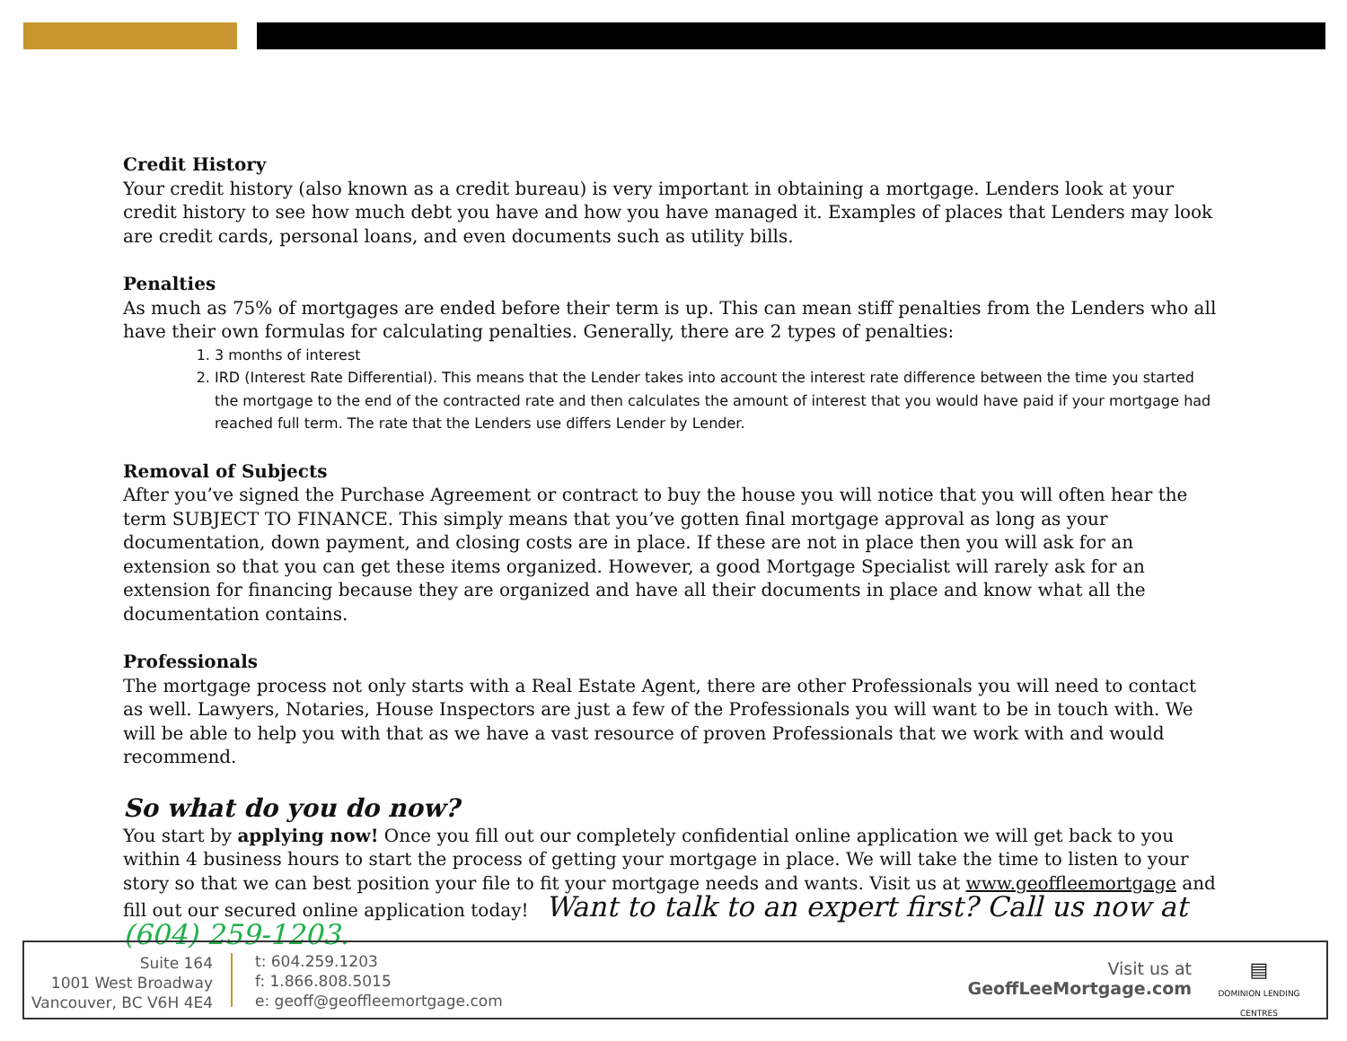Credit History
Your credit history (also known as a credit bureau) is very important in obtaining a mortgage. Lenders look at your credit history to see how much debt you have and how you have managed it. Examples of places that Lenders may look are credit cards, personal loans, and even documents such as utility bills.
Penalties
As much as 75% of mortgages are ended before their term is up. This can mean stiff penalties from the Lenders who all have their own formulas for calculating penalties. Generally, there are 2 types of penalties:
1. 3 months of interest
2. IRD (Interest Rate Differential). This means that the Lender takes into account the interest rate difference between the time you started the mortgage to the end of the contracted rate and then calculates the amount of interest that you would have paid if your mortgage had reached full term. The rate that the Lenders use differs Lender by Lender.
Removal of Subjects
After you’ve signed the Purchase Agreement or contract to buy the house you will notice that you will often hear the term SUBJECT TO FINANCE. This simply means that you’ve gotten final mortgage approval as long as your documentation, down payment, and closing costs are in place. If these are not in place then you will ask for an extension so that you can get these items organized. However, a good Mortgage Specialist will rarely ask for an extension for financing because they are organized and have all their documents in place and know what all the documentation contains.
Professionals
The mortgage process not only starts with a Real Estate Agent, there are other Professionals you will need to contact as well. Lawyers, Notaries, House Inspectors are just a few of the Professionals you will want to be in touch with. We will be able to help you with that as we have a vast resource of proven Professionals that we work with and would recommend.
So what do you do now?
You start by applying now! Once you fill out our completely confidential online application we will get back to you within 4 business hours to start the process of getting your mortgage in place. We will take the time to listen to your story so that we can best position your file to fit your mortgage needs and wants. Visit us at www.geoffleemortgage and fill out our secured online application today! Want to talk to an expert first? Call us now at (604) 259-1203.
Suite 164
1001 West Broadway
Vancouver, BC V6H 4E4
t: 604.259.1203
f: 1.866.808.5015
e: geoff@geoffleemortgage.com
Visit us at
GeoffLeeMortgage.com
▤
DOMINION LENDING
CENTRES